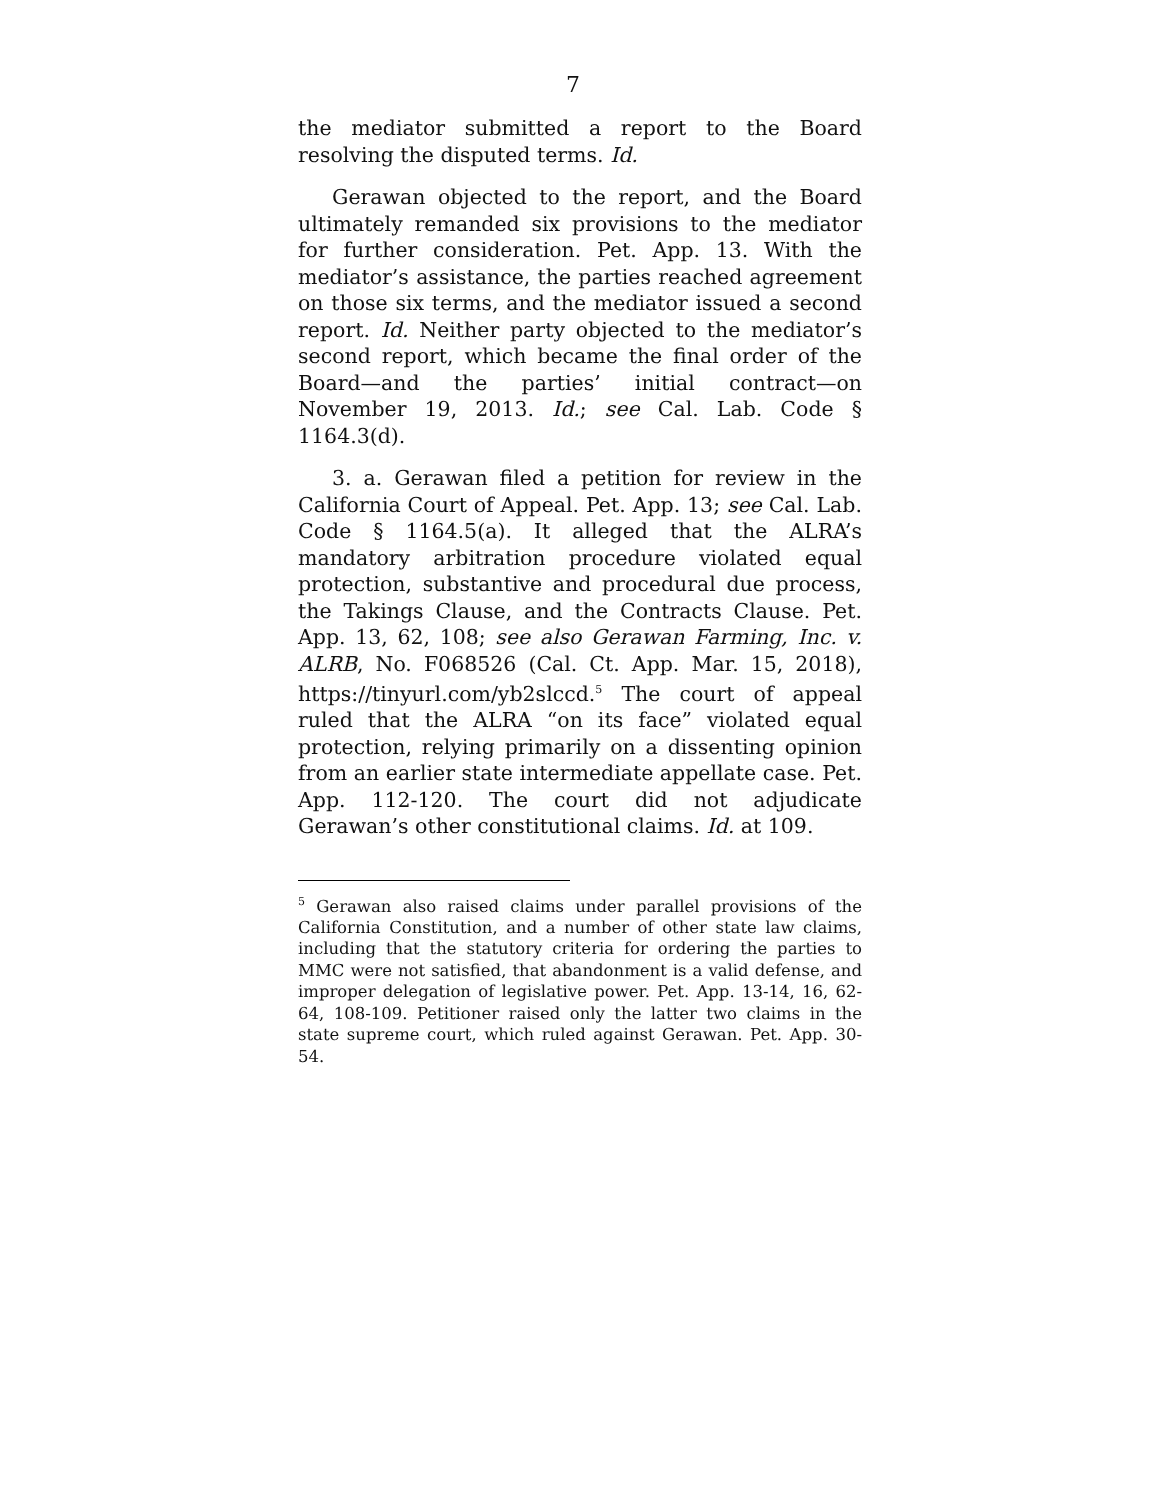7
the mediator submitted a report to the Board resolving the disputed terms. Id.
Gerawan objected to the report, and the Board ultimately remanded six provisions to the mediator for further consideration. Pet. App. 13. With the mediator’s assistance, the parties reached agreement on those six terms, and the mediator issued a second report. Id. Neither party objected to the mediator’s second report, which became the final order of the Board—and the parties’ initial contract—on November 19, 2013. Id.; see Cal. Lab. Code § 1164.3(d).
3. a. Gerawan filed a petition for review in the California Court of Appeal. Pet. App. 13; see Cal. Lab. Code § 1164.5(a). It alleged that the ALRA’s mandatory arbitration procedure violated equal protection, substantive and procedural due process, the Takings Clause, and the Contracts Clause. Pet. App. 13, 62, 108; see also Gerawan Farming, Inc. v. ALRB, No. F068526 (Cal. Ct. App. Mar. 15, 2018), https://tinyurl.com/yb2slccd.<sup>5</sup> The court of appeal ruled that the ALRA “on its face” violated equal protection, relying primarily on a dissenting opinion from an earlier state intermediate appellate case. Pet. App. 112-120. The court did not adjudicate Gerawan’s other constitutional claims. Id. at 109.
<sup>5</sup> Gerawan also raised claims under parallel provisions of the California Constitution, and a number of other state law claims, including that the statutory criteria for ordering the parties to MMC were not satisfied, that abandonment is a valid defense, and improper delegation of legislative power. Pet. App. 13-14, 16, 62-64, 108-109. Petitioner raised only the latter two claims in the state supreme court, which ruled against Gerawan. Pet. App. 30-54.